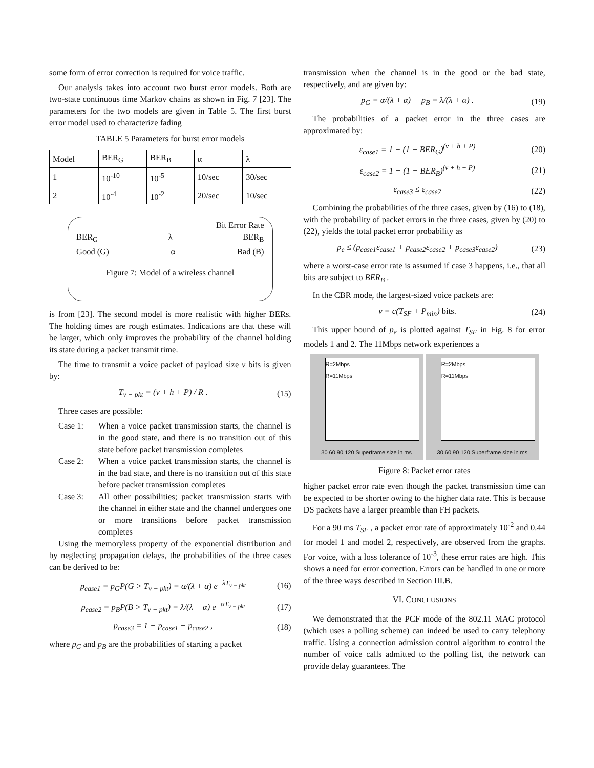some form of error correction is required for voice traffic.
Our analysis takes into account two burst error models. Both are two-state continuous time Markov chains as shown in Fig. 7 [23]. The parameters for the two models are given in Table 5. The first burst error model used to characterize fading
TABLE 5 Parameters for burst error models
| Model | BER<sub>G</sub> | BER<sub>B</sub> | α | λ |
| --- | --- | --- | --- | --- |
| 1 | 10<sup>-10</sup> | 10<sup>-5</sup> | 10/sec | 30/sec |
| 2 | 10<sup>-4</sup> | 10<sup>-2</sup> | 20/sec | 10/sec |
Bit Error Rate
BER<sub>G</sub> λ BER<sub>B</sub>
Good (G) α Bad (B)
Figure 7: Model of a wireless channel
is from [23]. The second model is more realistic with higher BERs. The holding times are rough estimates. Indications are that these will be larger, which only improves the probability of the channel holding its state during a packet transmit time.
The time to transmit a voice packet of payload size v bits is given by:
T<sub>v − pkt</sub> = (v + h + P) / R . (15)
Three cases are possible:
Case 1: When a voice packet transmission starts, the channel is in the good state, and there is no transition out of this state before packet transmission completes
Case 2: When a voice packet transmission starts, the channel is in the bad state, and there is no transition out of this state before packet transmission completes
Case 3: All other possibilities; packet transmission starts with the channel in either state and the channel undergoes one or more transitions before packet transmission completes
Using the memoryless property of the exponential distribution and by neglecting propagation delays, the probabilities of the three cases can be derived to be:
p<sub>case1</sub> = p<sub>G</sub>P(G > T<sub>v − pkt</sub>) = α/(λ + α) e<sup>−λT<sub>v − pkt</sub></sup> (16)
p<sub>case2</sub> = p<sub>B</sub>P(B > T<sub>v − pkt</sub>) = λ/(λ + α) e<sup>−αT<sub>v − pkt</sub></sup> (17)
p<sub>case3</sub> = 1 − p<sub>case1</sub> − p<sub>case2</sub> , (18)
where p<sub>G</sub> and p<sub>B</sub> are the probabilities of starting a packet
transmission when the channel is in the good or the bad state, respectively, and are given by:
p<sub>G</sub> = α/(λ + α) p<sub>B</sub> = λ/(λ + α) . (19)
The probabilities of a packet error in the three cases are approximated by:
ε<sub>case1</sub> = 1 − (1 − BER<sub>G</sub>)<sup>(v + h + P)</sup> (20)
ε<sub>case2</sub> = 1 − (1 − BER<sub>B</sub>)<sup>(v + h + P)</sup> (21)
ε<sub>case3</sub> ≤ ε<sub>case2</sub> (22)
Combining the probabilities of the three cases, given by (16) to (18), with the probability of packet errors in the three cases, given by (20) to (22), yields the total packet error probability as
p<sub>e</sub> ≤ (p<sub>case1</sub>ε<sub>case1</sub> + p<sub>case2</sub>ε<sub>case2</sub> + p<sub>case3</sub>ε<sub>case2</sub>) (23)
where a worst-case error rate is assumed if case 3 happens, i.e., that all bits are subject to BER<sub>B</sub> .
In the CBR mode, the largest-sized voice packets are:
v = c(T<sub>SF</sub> + P<sub>min</sub>) bits. (24)
This upper bound of p<sub>e</sub> is plotted against T<sub>SF</sub> in Fig. 8 for error models 1 and 2. The 11Mbps network experiences a
R=2Mbps
R=11Mbps
30 60 90 120 Superframe size in ms
R=2Mbps
R=11Mbps
30 60 90 120 Superframe size in ms
Figure 8: Packet error rates
higher packet error rate even though the packet transmission time can be expected to be shorter owing to the higher data rate. This is because DS packets have a larger preamble than FH packets.
For a 90 ms T<sub>SF</sub> , a packet error rate of approximately 10<sup>-2</sup> and 0.44 for model 1 and model 2, respectively, are observed from the graphs. For voice, with a loss tolerance of 10<sup>-3</sup>, these error rates are high. This shows a need for error correction. Errors can be handled in one or more of the three ways described in Section III.B.
VI. CONCLUSIONS
We demonstrated that the PCF mode of the 802.11 MAC protocol (which uses a polling scheme) can indeed be used to carry telephony traffic. Using a connection admission control algorithm to control the number of voice calls admitted to the polling list, the network can provide delay guarantees. The